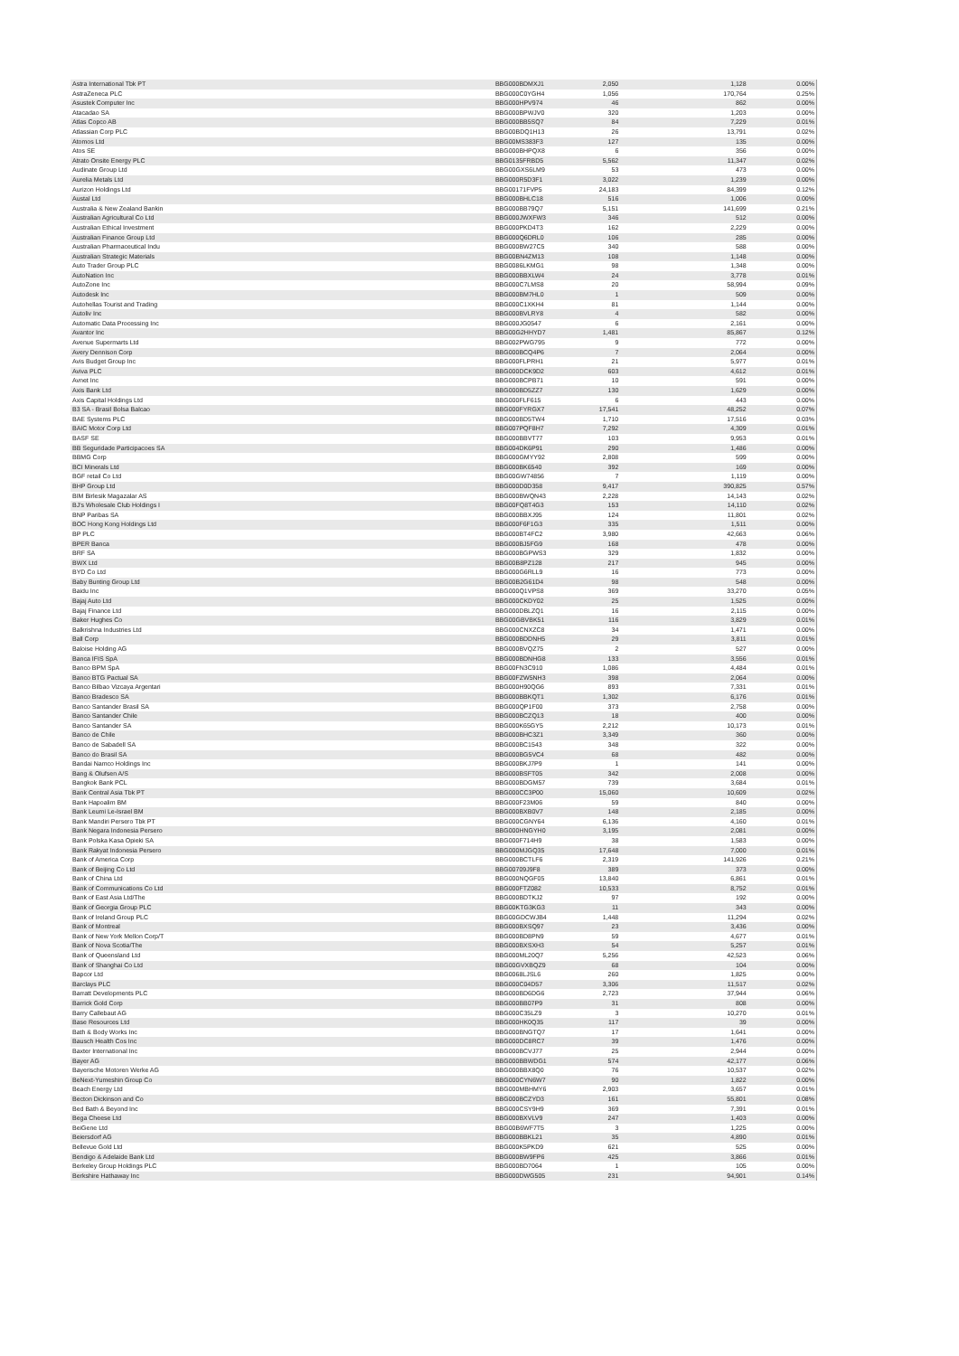| Astra International Tbk PT | BBG000BDMXJ1 | 2,050 | 1,128 | 0.00% |
| AstraZeneca PLC | BBG000C0YGH4 | 1,056 | 170,764 | 0.25% |
| Asustek Computer Inc | BBG000HPV974 | 46 | 862 | 0.00% |
| Atacadao SA | BBG000BPWJV0 | 320 | 1,203 | 0.00% |
| Atlas Copco AB | BBG000BB5SQ7 | 84 | 7,229 | 0.01% |
| Atlassian Corp PLC | BBG00BDQ1H13 | 26 | 13,791 | 0.02% |
| Atomos Ltd | BBG00MS383F3 | 127 | 135 | 0.00% |
| Atos SE | BBG000BHPQX8 | 6 | 356 | 0.00% |
| Atrato Onsite Energy PLC | BBG0135FRBD5 | 5,562 | 11,347 | 0.02% |
| Audinate Group Ltd | BBG00GXS6LM9 | 53 | 473 | 0.00% |
| Aurelia Metals Ltd | BBG000R5D3F1 | 3,022 | 1,239 | 0.00% |
| Aurizon Holdings Ltd | BBG00171FVP5 | 24,183 | 84,399 | 0.12% |
| Austal Ltd | BBG000BHLC18 | 516 | 1,006 | 0.00% |
| Australia & New Zealand Bankin | BBG000BB79Q7 | 5,151 | 141,699 | 0.21% |
| Australian Agricultural Co Ltd | BBG000JWXFW3 | 346 | 512 | 0.00% |
| Australian Ethical Investment | BBG000PKD4T3 | 162 | 2,229 | 0.00% |
| Australian Finance Group Ltd | BBG000Q6DRL0 | 106 | 285 | 0.00% |
| Australian Pharmaceutical Indu | BBG000BW27C5 | 340 | 588 | 0.00% |
| Australian Strategic Materials | BBG00BN4ZM13 | 108 | 1,148 | 0.00% |
| Auto Trader Group PLC | BBG0086LKMG1 | 98 | 1,348 | 0.00% |
| AutoNation Inc | BBG000BBXLW4 | 24 | 3,778 | 0.01% |
| AutoZone Inc | BBG000C7LMS8 | 20 | 58,994 | 0.09% |
| Autodesk Inc | BBG000BM7HL0 | 1 | 509 | 0.00% |
| Autohellas Tourist and Trading | BBG000C1XKH4 | 81 | 1,144 | 0.00% |
| Autoliv Inc | BBG000BVLRY8 | 4 | 582 | 0.00% |
| Automatic Data Processing Inc | BBG000JG0547 | 6 | 2,161 | 0.00% |
| Avantor Inc | BBG00G2HHYD7 | 1,481 | 85,867 | 0.12% |
| Avenue Supermarts Ltd | BBG002PWG795 | 9 | 772 | 0.00% |
| Avery Dennison Corp | BBG000BCQ4P6 | 7 | 2,064 | 0.00% |
| Avis Budget Group Inc | BBG000FLPRH1 | 21 | 5,977 | 0.01% |
| Aviva PLC | BBG000DCK9D2 | 603 | 4,612 | 0.01% |
| Avnet Inc | BBG000BCPB71 | 10 | 591 | 0.00% |
| Axis Bank Ltd | BBG000BD5ZZ7 | 130 | 1,629 | 0.00% |
| Axis Capital Holdings Ltd | BBG000FLF615 | 6 | 443 | 0.00% |
| B3 SA - Brasil Bolsa Balcao | BBG000FYRGX7 | 17,541 | 48,252 | 0.07% |
| BAE Systems PLC | BBG000BD5TW4 | 1,710 | 17,516 | 0.03% |
| BAIC Motor Corp Ltd | BBG007PQF8H7 | 7,292 | 4,309 | 0.01% |
| BASF SE | BBG000BBVT77 | 103 | 9,953 | 0.01% |
| BB Seguridade Participacoes SA | BBG004DK6P91 | 290 | 1,486 | 0.00% |
| BBMG Corp | BBG000GMYY92 | 2,808 | 599 | 0.00% |
| BCI Minerals Ltd | BBG000BK6540 | 392 | 169 | 0.00% |
| BGF retail Co Ltd | BBG00GW74856 | 7 | 1,119 | 0.00% |
| BHP Group Ltd | BBG000D0D358 | 9,417 | 390,825 | 0.57% |
| BIM Birlesik Magazalar AS | BBG000BWQN43 | 2,228 | 14,143 | 0.02% |
| BJ's Wholesale Club Holdings I | BBG00FQ8T4G3 | 153 | 14,110 | 0.02% |
| BNP Paribas SA | BBG000BBXJ95 | 124 | 11,801 | 0.02% |
| BOC Hong Kong Holdings Ltd | BBG000F6F1G3 | 335 | 1,511 | 0.00% |
| BP PLC | BBG000BT4FC2 | 3,980 | 42,663 | 0.06% |
| BPER Banca | BBG000BJ5FG9 | 168 | 478 | 0.00% |
| BRF SA | BBG000BGPWS3 | 329 | 1,832 | 0.00% |
| BWX Ltd | BBG00B8PZ128 | 217 | 945 | 0.00% |
| BYD Co Ltd | BBG000G6RLL9 | 16 | 773 | 0.00% |
| Baby Bunting Group Ltd | BBG00B2G61D4 | 98 | 548 | 0.00% |
| Baidu Inc | BBG000Q1VPS8 | 369 | 33,270 | 0.05% |
| Bajaj Auto Ltd | BBG000CKDY02 | 25 | 1,525 | 0.00% |
| Bajaj Finance Ltd | BBG000DBLZQ1 | 16 | 2,115 | 0.00% |
| Baker Hughes Co | BBG00GBVBK51 | 116 | 3,829 | 0.01% |
| Balkrishna Industries Ltd | BBG000CNXZC8 | 34 | 1,471 | 0.00% |
| Ball Corp | BBG000BDDNH5 | 29 | 3,811 | 0.01% |
| Baloise Holding AG | BBG000BVQZ75 | 2 | 527 | 0.00% |
| Banca IFIS SpA | BBG000BDNHG8 | 133 | 3,556 | 0.01% |
| Banco BPM SpA | BBG00FN3C910 | 1,086 | 4,484 | 0.01% |
| Banco BTG Pactual SA | BBG00FZW5NH3 | 398 | 2,064 | 0.00% |
| Banco Bilbao Vizcaya Argentari | BBG000H90QG6 | 893 | 7,331 | 0.01% |
| Banco Bradesco SA | BBG000BBKQT1 | 1,302 | 6,176 | 0.01% |
| Banco Santander Brasil SA | BBG000QP1F00 | 373 | 2,758 | 0.00% |
| Banco Santander Chile | BBG000BCZQ13 | 18 | 400 | 0.00% |
| Banco Santander SA | BBG000K65GY5 | 2,212 | 10,173 | 0.01% |
| Banco de Chile | BBG000BHC3Z1 | 3,349 | 360 | 0.00% |
| Banco de Sabadell SA | BBG000BC1543 | 348 | 322 | 0.00% |
| Banco do Brasil SA | BBG000BG5VC4 | 68 | 482 | 0.00% |
| Bandai Namco Holdings Inc | BBG000BKJ7P9 | 1 | 141 | 0.00% |
| Bang & Olufsen A/S | BBG000BSFT05 | 342 | 2,008 | 0.00% |
| Bangkok Bank PCL | BBG000BDGM57 | 739 | 3,684 | 0.01% |
| Bank Central Asia Tbk PT | BBG000CC3P00 | 15,060 | 10,609 | 0.02% |
| Bank Hapoalim BM | BBG000F23M06 | 59 | 840 | 0.00% |
| Bank Leumi Le-Israel BM | BBG000BXB0V7 | 148 | 2,185 | 0.00% |
| Bank Mandiri Persero Tbk PT | BBG000CGNY64 | 6,136 | 4,160 | 0.01% |
| Bank Negara Indonesia Persero | BBG000HNGYH0 | 3,195 | 2,081 | 0.00% |
| Bank Polska Kasa Opieki SA | BBG000F714H9 | 38 | 1,583 | 0.00% |
| Bank Rakyat Indonesia Persero | BBG000MJGQ35 | 17,648 | 7,000 | 0.01% |
| Bank of America Corp | BBG000BCTLF6 | 2,319 | 141,926 | 0.21% |
| Bank of Beijing Co Ltd | BBG00709J9F8 | 389 | 373 | 0.00% |
| Bank of China Ltd | BBG000NQGF05 | 13,840 | 6,861 | 0.01% |
| Bank of Communications Co Ltd | BBG000FTZ082 | 10,533 | 8,752 | 0.01% |
| Bank of East Asia Ltd/The | BBG000BDTKJ2 | 97 | 192 | 0.00% |
| Bank of Georgia Group PLC | BBG00KTG3KG3 | 11 | 343 | 0.00% |
| Bank of Ireland Group PLC | BBG00GDCWJB4 | 1,448 | 11,294 | 0.02% |
| Bank of Montreal | BBG000BXSQ97 | 23 | 3,436 | 0.00% |
| Bank of New York Mellon Corp/T | BBG000BD8PN9 | 59 | 4,677 | 0.01% |
| Bank of Nova Scotia/The | BBG000BXSXH3 | 54 | 5,257 | 0.01% |
| Bank of Queensland Ltd | BBG000ML20Q7 | 5,256 | 42,523 | 0.06% |
| Bank of Shanghai Co Ltd | BBG00GVXBQZ9 | 68 | 104 | 0.00% |
| Bapcor Ltd | BBG0068LJSL6 | 260 | 1,825 | 0.00% |
| Barclays PLC | BBG000C04D57 | 3,306 | 11,517 | 0.02% |
| Barratt Developments PLC | BBG000BD6DG6 | 2,723 | 37,944 | 0.06% |
| Barrick Gold Corp | BBG000BB07P9 | 31 | 808 | 0.00% |
| Barry Callebaut AG | BBG000C35LZ9 | 3 | 10,270 | 0.01% |
| Base Resources Ltd | BBG000HK0Q35 | 117 | 39 | 0.00% |
| Bath & Body Works Inc | BBG000BNGTQ7 | 17 | 1,641 | 0.00% |
| Bausch Health Cos Inc | BBG000DC8RC7 | 39 | 1,476 | 0.00% |
| Baxter International Inc | BBG000BCVJ77 | 25 | 2,944 | 0.00% |
| Bayer AG | BBG000BBWDG1 | 574 | 42,177 | 0.06% |
| Bayerische Motoren Werke AG | BBG000BBX8Q0 | 76 | 10,537 | 0.02% |
| BeNext-Yumeshin Group Co | BBG000CYN6W7 | 90 | 1,822 | 0.00% |
| Beach Energy Ltd | BBG000MBHMY6 | 2,903 | 3,657 | 0.01% |
| Becton Dickinson and Co | BBG000BCZYD3 | 161 | 55,801 | 0.08% |
| Bed Bath & Beyond Inc | BBG000CSY9H9 | 369 | 7,391 | 0.01% |
| Bega Cheese Ltd | BBG000BXVLV9 | 247 | 1,403 | 0.00% |
| BeiGene Ltd | BBG00B6WF7T5 | 3 | 1,225 | 0.00% |
| Beiersdorf AG | BBG000BBKL21 | 35 | 4,890 | 0.01% |
| Bellevue Gold Ltd | BBG000K5PKD9 | 621 | 525 | 0.00% |
| Bendigo & Adelaide Bank Ltd | BBG000BW9FP6 | 425 | 3,866 | 0.01% |
| Berkeley Group Holdings PLC | BBG000BD7064 | 1 | 105 | 0.00% |
| Berkshire Hathaway Inc | BBG000DWG505 | 231 | 94,901 | 0.14% |